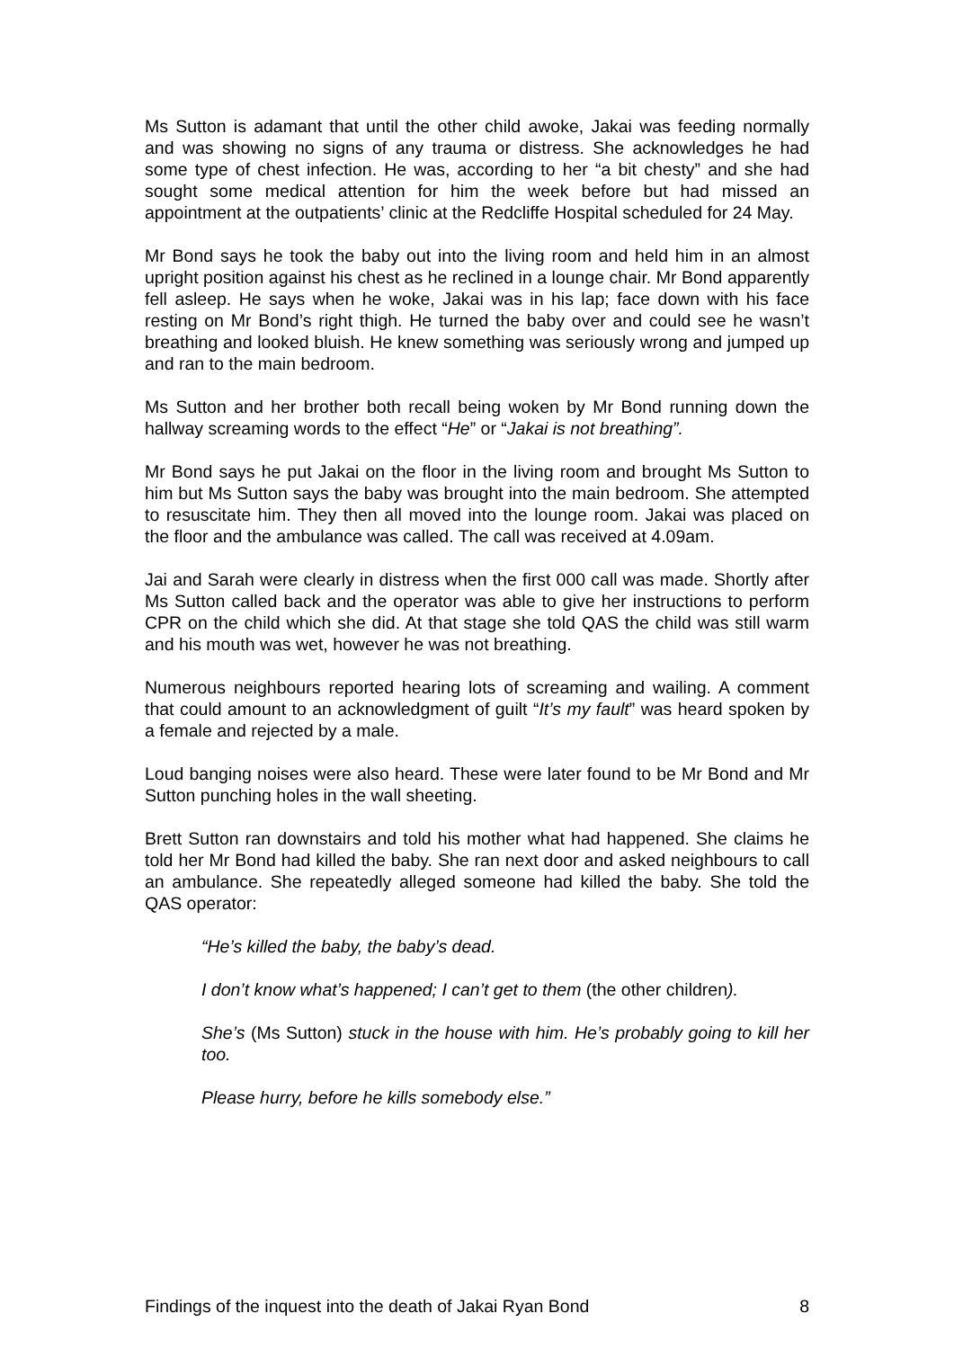Ms Sutton is adamant that until the other child awoke, Jakai was feeding normally and was showing no signs of any trauma or distress. She acknowledges he had some type of chest infection. He was, according to her “a bit chesty” and she had sought some medical attention for him the week before but had missed an appointment at the outpatients’ clinic at the Redcliffe Hospital scheduled for 24 May.
Mr Bond says he took the baby out into the living room and held him in an almost upright position against his chest as he reclined in a lounge chair. Mr Bond apparently fell asleep. He says when he woke, Jakai was in his lap; face down with his face resting on Mr Bond’s right thigh. He turned the baby over and could see he wasn’t breathing and looked bluish. He knew something was seriously wrong and jumped up and ran to the main bedroom.
Ms Sutton and her brother both recall being woken by Mr Bond running down the hallway screaming words to the effect “He” or “Jakai is not breathing”.
Mr Bond says he put Jakai on the floor in the living room and brought Ms Sutton to him but Ms Sutton says the baby was brought into the main bedroom. She attempted to resuscitate him. They then all moved into the lounge room. Jakai was placed on the floor and the ambulance was called. The call was received at 4.09am.
Jai and Sarah were clearly in distress when the first 000 call was made. Shortly after Ms Sutton called back and the operator was able to give her instructions to perform CPR on the child which she did. At that stage she told QAS the child was still warm and his mouth was wet, however he was not breathing.
Numerous neighbours reported hearing lots of screaming and wailing. A comment that could amount to an acknowledgment of guilt “It’s my fault” was heard spoken by a female and rejected by a male.
Loud banging noises were also heard. These were later found to be Mr Bond and Mr Sutton punching holes in the wall sheeting.
Brett Sutton ran downstairs and told his mother what had happened. She claims he told her Mr Bond had killed the baby. She ran next door and asked neighbours to call an ambulance. She repeatedly alleged someone had killed the baby. She told the QAS operator:
“He’s killed the baby, the baby’s dead.
I don’t know what’s happened; I can’t get to them (the other children).
She’s (Ms Sutton) stuck in the house with him. He’s probably going to kill her too.
Please hurry, before he kills somebody else.”
Findings of the inquest into the death of Jakai Ryan Bond 8